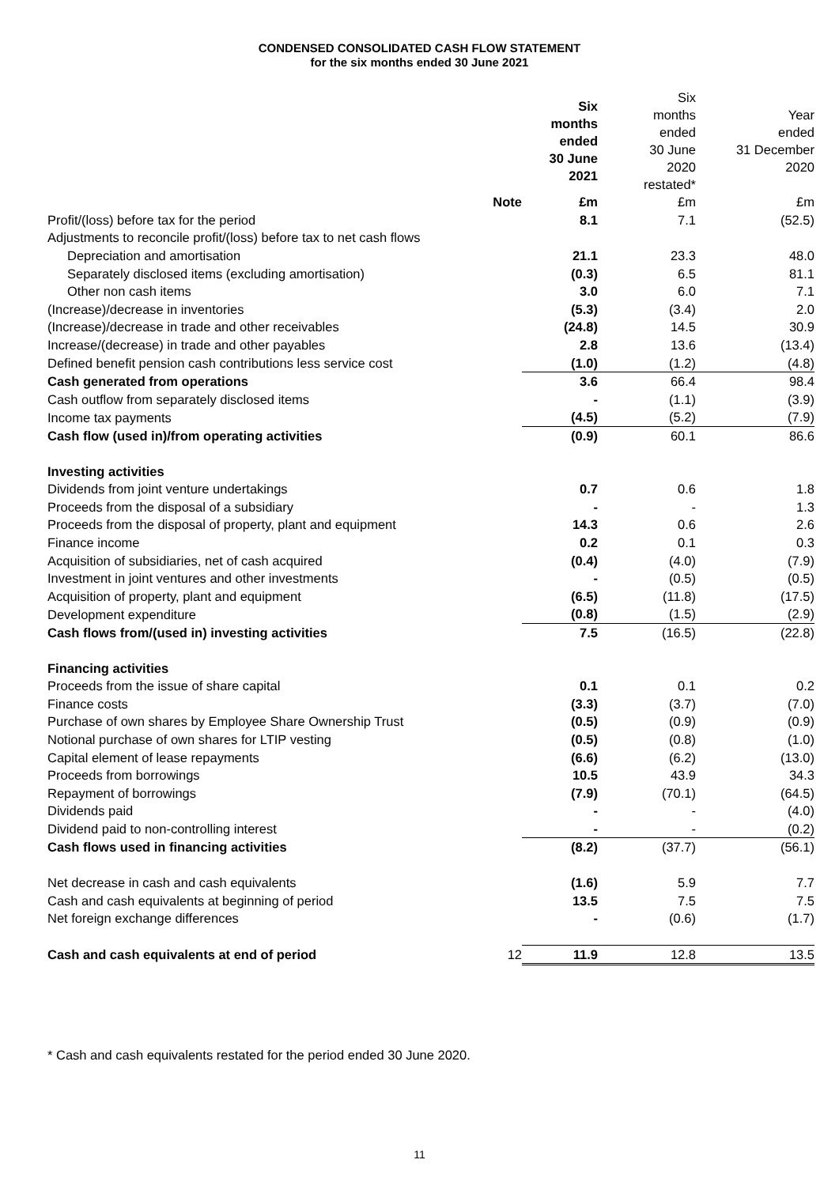CONDENSED CONSOLIDATED CASH FLOW STATEMENT
for the six months ended 30 June 2021
| | | Six months ended 30 June 2021 | Six months ended 30 June 2020 restated* | Year ended 31 December 2020 |
| --- | --- | --- | --- | --- |
| | Note | £m | £m | £m |
| Profit/(loss) before tax for the period | | 8.1 | 7.1 | (52.5) |
| Adjustments to reconcile profit/(loss) before tax to net cash flows | | | | |
| Depreciation and amortisation | | 21.1 | 23.3 | 48.0 |
| Separately disclosed items (excluding amortisation) | | (0.3) | 6.5 | 81.1 |
| Other non cash items | | 3.0 | 6.0 | 7.1 |
| (Increase)/decrease in inventories | | (5.3) | (3.4) | 2.0 |
| (Increase)/decrease in trade and other receivables | | (24.8) | 14.5 | 30.9 |
| Increase/(decrease) in trade and other payables | | 2.8 | 13.6 | (13.4) |
| Defined benefit pension cash contributions less service cost | | (1.0) | (1.2) | (4.8) |
| Cash generated from operations | | 3.6 | 66.4 | 98.4 |
| Cash outflow from separately disclosed items | | - | (1.1) | (3.9) |
| Income tax payments | | (4.5) | (5.2) | (7.9) |
| Cash flow (used in)/from operating activities | | (0.9) | 60.1 | 86.6 |
| Investing activities | | | | |
| Dividends from joint venture undertakings | | 0.7 | 0.6 | 1.8 |
| Proceeds from the disposal of a subsidiary | | - | - | 1.3 |
| Proceeds from the disposal of property, plant and equipment | | 14.3 | 0.6 | 2.6 |
| Finance income | | 0.2 | 0.1 | 0.3 |
| Acquisition of subsidiaries, net of cash acquired | | (0.4) | (4.0) | (7.9) |
| Investment in joint ventures and other investments | | - | (0.5) | (0.5) |
| Acquisition of property, plant and equipment | | (6.5) | (11.8) | (17.5) |
| Development expenditure | | (0.8) | (1.5) | (2.9) |
| Cash flows from/(used in) investing activities | | 7.5 | (16.5) | (22.8) |
| Financing activities | | | | |
| Proceeds from the issue of share capital | | 0.1 | 0.1 | 0.2 |
| Finance costs | | (3.3) | (3.7) | (7.0) |
| Purchase of own shares by Employee Share Ownership Trust | | (0.5) | (0.9) | (0.9) |
| Notional purchase of own shares for LTIP vesting | | (0.5) | (0.8) | (1.0) |
| Capital element of lease repayments | | (6.6) | (6.2) | (13.0) |
| Proceeds from borrowings | | 10.5 | 43.9 | 34.3 |
| Repayment of borrowings | | (7.9) | (70.1) | (64.5) |
| Dividends paid | | - | - | (4.0) |
| Dividend paid to non-controlling interest | | - | - | (0.2) |
| Cash flows used in financing activities | | (8.2) | (37.7) | (56.1) |
| Net decrease in cash and cash equivalents | | (1.6) | 5.9 | 7.7 |
| Cash and cash equivalents at beginning of period | | 13.5 | 7.5 | 7.5 |
| Net foreign exchange differences | | - | (0.6) | (1.7) |
| Cash and cash equivalents at end of period | 12 | 11.9 | 12.8 | 13.5 |
* Cash and cash equivalents restated for the period ended 30 June 2020.
11